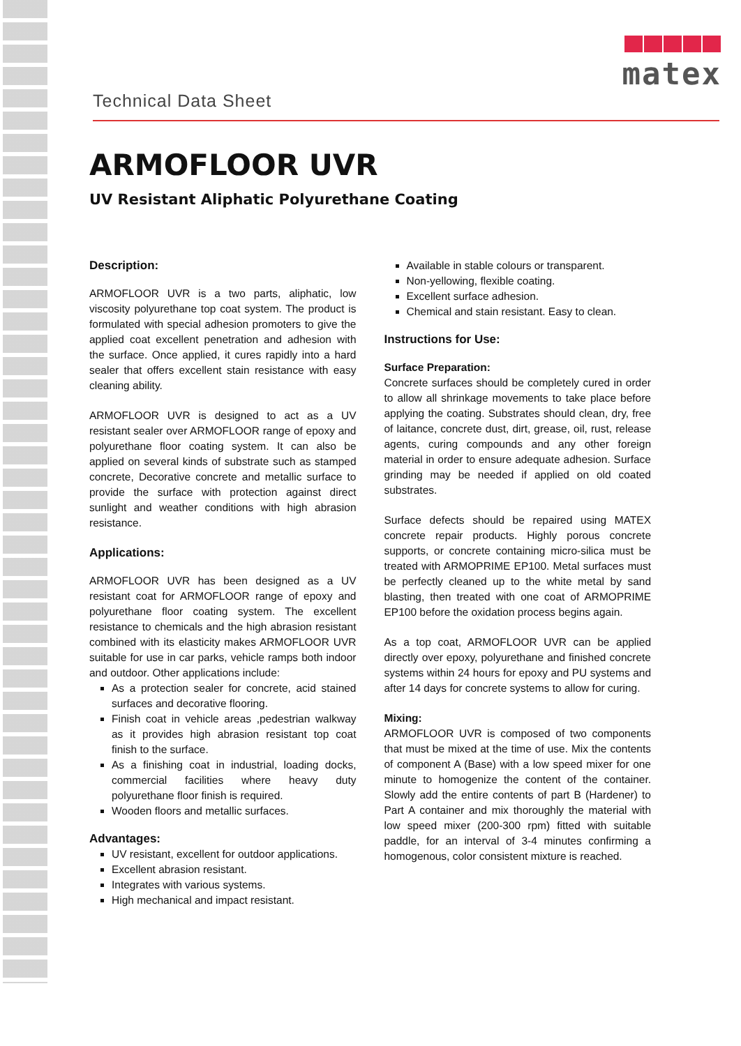Technical Data Sheet
matex
ARMOFLOOR UVR
UV Resistant Aliphatic Polyurethane Coating
Description:
ARMOFLOOR UVR is a two parts, aliphatic, low viscosity polyurethane top coat system. The product is formulated with special adhesion promoters to give the applied coat excellent penetration and adhesion with the surface. Once applied, it cures rapidly into a hard sealer that offers excellent stain resistance with easy cleaning ability.
ARMOFLOOR UVR is designed to act as a UV resistant sealer over ARMOFLOOR range of epoxy and polyurethane floor coating system. It can also be applied on several kinds of substrate such as stamped concrete, Decorative concrete and metallic surface to provide the surface with protection against direct sunlight and weather conditions with high abrasion resistance.
Applications:
ARMOFLOOR UVR has been designed as a UV resistant coat for ARMOFLOOR range of epoxy and polyurethane floor coating system. The excellent resistance to chemicals and the high abrasion resistant combined with its elasticity makes ARMOFLOOR UVR suitable for use in car parks, vehicle ramps both indoor and outdoor. Other applications include:
As a protection sealer for concrete, acid stained surfaces and decorative flooring.
Finish coat in vehicle areas ,pedestrian walkway as it provides high abrasion resistant top coat finish to the surface.
As a finishing coat in industrial, loading docks, commercial facilities where heavy duty polyurethane floor finish is required.
Wooden floors and metallic surfaces.
Advantages:
UV resistant, excellent for outdoor applications.
Excellent abrasion resistant.
Integrates with various systems.
High mechanical and impact resistant.
Available in stable colours or transparent.
Non-yellowing, flexible coating.
Excellent surface adhesion.
Chemical and stain resistant. Easy to clean.
Instructions for Use:
Surface Preparation:
Concrete surfaces should be completely cured in order to allow all shrinkage movements to take place before applying the coating. Substrates should clean, dry, free of laitance, concrete dust, dirt, grease, oil, rust, release agents, curing compounds and any other foreign material in order to ensure adequate adhesion. Surface grinding may be needed if applied on old coated substrates.
Surface defects should be repaired using MATEX concrete repair products. Highly porous concrete supports, or concrete containing micro-silica must be treated with ARMOPRIME EP100. Metal surfaces must be perfectly cleaned up to the white metal by sand blasting, then treated with one coat of ARMOPRIME EP100 before the oxidation process begins again.
As a top coat, ARMOFLOOR UVR can be applied directly over epoxy, polyurethane and finished concrete systems within 24 hours for epoxy and PU systems and after 14 days for concrete systems to allow for curing.
Mixing:
ARMOFLOOR UVR is composed of two components that must be mixed at the time of use. Mix the contents of component A (Base) with a low speed mixer for one minute to homogenize the content of the container. Slowly add the entire contents of part B (Hardener) to Part A container and mix thoroughly the material with low speed mixer (200-300 rpm) fitted with suitable paddle, for an interval of 3-4 minutes confirming a homogenous, color consistent mixture is reached.